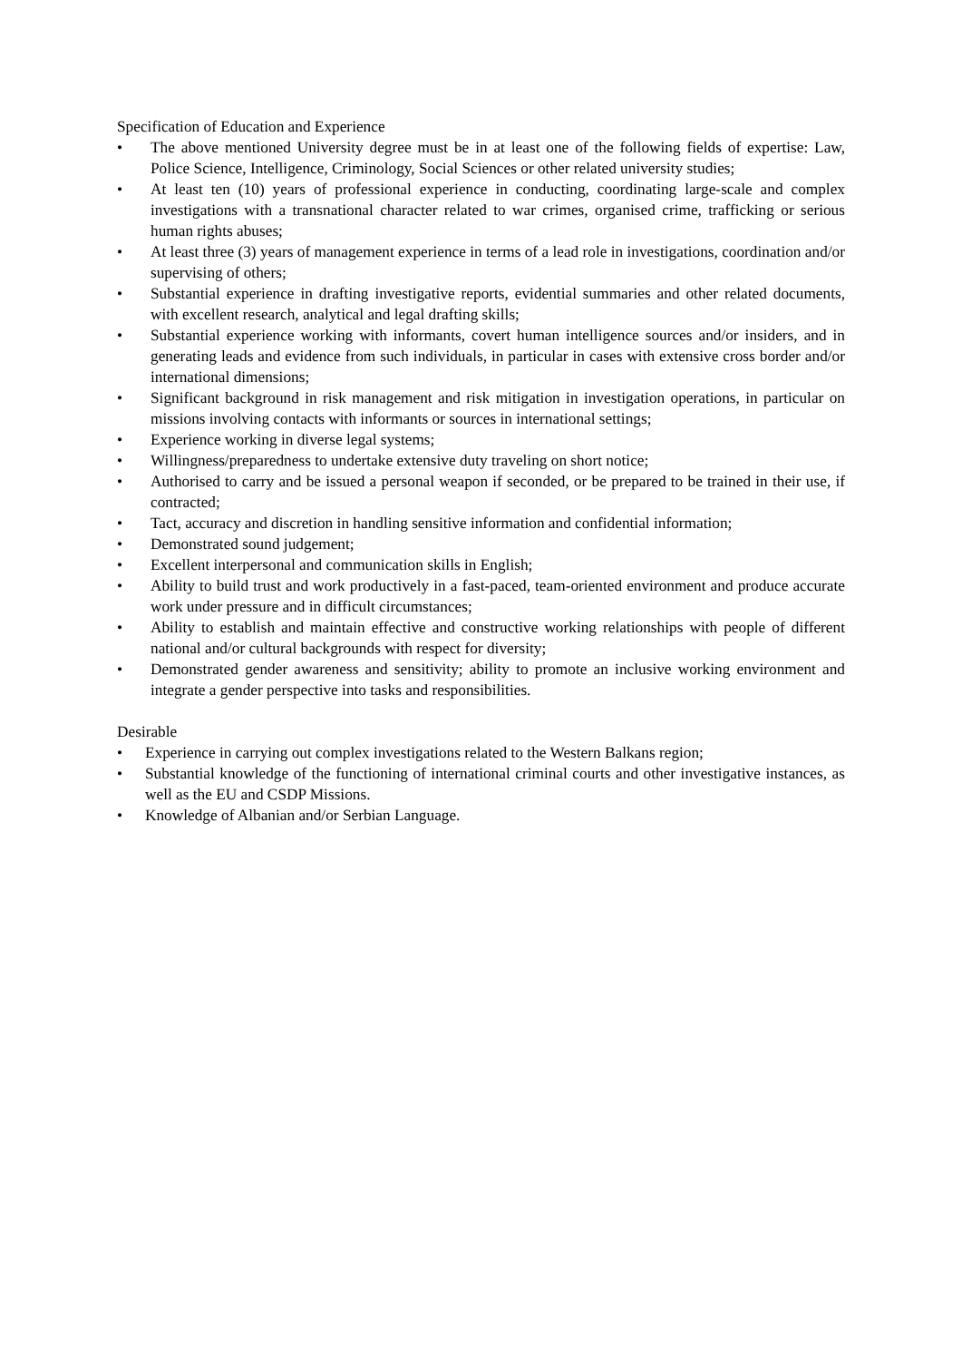Specification of Education and Experience
• The above mentioned University degree must be in at least one of the following fields of expertise: Law, Police Science, Intelligence, Criminology, Social Sciences or other related university studies;
• At least ten (10) years of professional experience in conducting, coordinating large-scale and complex investigations with a transnational character related to war crimes, organised crime, trafficking or serious human rights abuses;
• At least three (3) years of management experience in terms of a lead role in investigations, coordination and/or supervising of others;
• Substantial experience in drafting investigative reports, evidential summaries and other related documents, with excellent research, analytical and legal drafting skills;
• Substantial experience working with informants, covert human intelligence sources and/or insiders, and in generating leads and evidence from such individuals, in particular in cases with extensive cross border and/or international dimensions;
• Significant background in risk management and risk mitigation in investigation operations, in particular on missions involving contacts with informants or sources in international settings;
• Experience working in diverse legal systems;
• Willingness/preparedness to undertake extensive duty traveling on short notice;
• Authorised to carry and be issued a personal weapon if seconded, or be prepared to be trained in their use, if contracted;
• Tact, accuracy and discretion in handling sensitive information and confidential information;
• Demonstrated sound judgement;
• Excellent interpersonal and communication skills in English;
• Ability to build trust and work productively in a fast-paced, team-oriented environment and produce accurate work under pressure and in difficult circumstances;
• Ability to establish and maintain effective and constructive working relationships with people of different national and/or cultural backgrounds with respect for diversity;
• Demonstrated gender awareness and sensitivity; ability to promote an inclusive working environment and integrate a gender perspective into tasks and responsibilities.
Desirable
• Experience in carrying out complex investigations related to the Western Balkans region;
• Substantial knowledge of the functioning of international criminal courts and other investigative instances, as well as the EU and CSDP Missions.
• Knowledge of Albanian and/or Serbian Language.